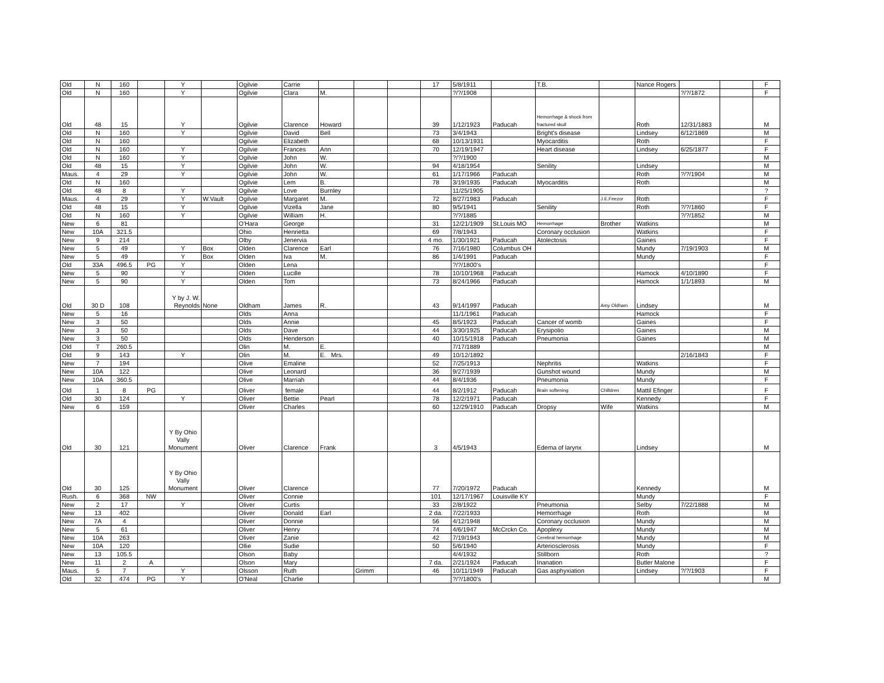| Old | N | 160 | | Y | | Ogilvie | Carrie | | | | 17 | 5/8/1911 | | T.B. | | Nance Rogers | | | F |
| Old | N | 160 | | Y | | Ogilvie | Clara | M. | | | | ?/?/1908 | | | | | ?/?/1872 | | F |
| Old | 48 | 15 | | Y | | Ogilvie | Clarence | Howard | | | 39 | 1/12/1923 | Paducah | Hemorrhage & shock from fractured skull | | Roth | 12/31/1883 | | M |
| Old | N | 160 | | Y | | Ogilvie | David | Bell | | | 73 | 3/4/1943 | | Bright's disease | | Lindsey | 6/12/1869 | | M |
| Old | N | 160 | | | | Ogilvie | Elizabeth | | | | 68 | 10/13/1931 | | Myocarditis | | Roth | | | F |
| Old | N | 160 | | Y | | Ogilvie | Frances | Ann | | | 70 | 12/19/1947 | | Heart disease | | Lindsey | 6/25/1877 | | F |
| Old | N | 160 | | Y | | Ogilvie | John | W. | | | | ?/?/1900 | | | | | | | M |
| Old | 48 | 15 | | Y | | Ogilvie | John | W. | | | 94 | 4/18/1954 | | Senility | | Lindsey | | | M |
| Maus. | 4 | 29 | | Y | | Ogilvie | John | W. | | | 61 | 1/17/1966 | Paducah | | | Roth | ?/?/1904 | | M |
| Old | N | 160 | | | | Ogilvie | Lem | B. | | | 78 | 3/19/1935 | Paducah | Myocarditis | | Roth | | | M |
| Old | 48 | 8 | | Y | | Ogilvie | Love | Burnley | | | | 11/25/1905 | | | | | | | ? |
| Maus. | 4 | 29 | | Y | W.Vault | Ogilvie | Margaret | M. | | | 72 | 8/27/1983 | Paducah | | J.E.Feezor | Roth | | | F |
| Old | 48 | 15 | | Y | | Ogilvie | Vizella | Jane | | | 80 | 9/5/1941 | | Senility | | Roth | ?/?/1860 | | F |
| Old | N | 160 | | Y | | Ogilvie | William | H. | | | | ?/?/1885 | | | | | ?/?/1852 | | M |
| New | 6 | 81 | | | | O'Hara | George | | | | 31 | 12/21/1909 | St.Louis MO | Hemorrhage | Brother | Watkins | | | M |
| New | 10A | 321.5 | | | | Ohio | Henrietta | | | | 69 | 7/8/1943 | | Coronary occlusion | | Watkins | | | F |
| New | 9 | 214 | | | | Olby | Jenervia | | | | 4 mo. | 1/30/1921 | Paducah | Atolectosis | | Gaines | | | F |
| New | 5 | 49 | | Y | Box | Olden | Clarence | Earl | | | 76 | 7/16/1980 | Columbus OH | | | Mundy | 7/19/1903 | | M |
| New | 5 | 49 | | Y | Box | Olden | Iva | M. | | | 86 | 1/4/1991 | Paducah | | | Mundy | | | F |
| Old | 33A | 496.5 | PG | Y | | Olden | Lena | | | | | ?/?/1800's | | | | | | | F |
| New | 5 | 90 | | Y | | Olden | Lucille | | | | 78 | 10/10/1968 | Paducah | | | Hamock | 4/10/1890 | | F |
| New | 5 | 90 | | Y | | Olden | Tom | | | | 73 | 8/24/1966 | Paducah | | | Hamock | 1/1/1893 | | M |
| Old | 30 D | 108 | | Y by J. W. Reynolds | None | Oldham | James | R. | | | 43 | 9/14/1997 | Paducah | | Amy Oldham | Lindsey | | | M |
| New | 5 | 16 | | | | Olds | Anna | | | | | 11/1/1961 | Paducah | | | Hamock | | | F |
| New | 3 | 50 | | | | Olds | Annie | | | | 45 | 8/5/1923 | Paducah | Cancer of womb | | Gaines | | | F |
| New | 3 | 50 | | | | Olds | Dave | | | | 44 | 3/30/1925 | Paducah | Erysipolio | | Gaines | | | M |
| New | 3 | 50 | | | | Olds | Henderson | | | | 40 | 10/15/1918 | Paducah | Pneumonia | | Gaines | | | M |
| Old | T | 260.5 | | | | Olin | M. | E. | | | | 7/17/1889 | | | | | | | M |
| Old | 9 | 143 | | Y | | Olin | M. | E. Mrs. | | | 49 | 10/12/1892 | | | | | 2/16/1843 | | F |
| New | 7 | 194 | | | | Olive | Emaline | | | | 52 | 7/25/1913 | | Nephritis | | Watkins | | | F |
| New | 10A | 122 | | | | Olive | Leonard | | | | 36 | 9/27/1939 | | Gunshot wound | | Mundy | | | M |
| New | 10A | 360.5 | | | | Olive | Marriah | | | | 44 | 8/4/1936 | | Pneumonia | | Mundy | | | F |
| Old | 1 | 8 | PG | | | Oliver | female | | | | 44 | 8/2/1912 | Paducah | Brain softening | Chilldren | Mattil Efinger | | | F |
| Old | 30 | 124 | | Y | | Oliver | Bettie | Pearl | | | 78 | 12/2/1971 | Paducah | | | Kennedy | | | F |
| New | 6 | 159 | | | | Oliver | Charles | | | | 60 | 12/29/1910 | Paducah | Dropsy | Wife | Watkins | | | M |
| Old | 30 | 121 | | Y By Ohio Vally Monument | | Oliver | Clarence | Frank | | | 3 | 4/5/1943 | | Edema of larynx | | Lindsey | | | M |
| Old | 30 | 125 | | Y By Ohio Vally Monument | | Oliver | Clarence | | | | 77 | 7/20/1972 | Paducah | | | Kennedy | | | M |
| Rush. | 6 | 368 | NW | | | Oliver | Connie | | | | 101 | 12/17/1967 | Louisville KY | | | Mundy | | | F |
| New | 2 | 17 | | Y | | Oliver | Curtis | | | | 33 | 2/8/1922 | | Pneumonia | | Selby | 7/22/1888 | | M |
| New | 13 | 402 | | | | Oliver | Donald | Earl | | | 2 da. | 7/22/1933 | | Hemorrhage | | Roth | | | M |
| New | 7A | 4 | | | | Oliver | Donnie | | | | 56 | 4/12/1948 | | Coronary occlusion | | Mundy | | | M |
| New | 5 | 61 | | | | Oliver | Henry | | | | 74 | 4/6/1947 | McCrckn Co. | Apoplexy | | Mundy | | | M |
| New | 10A | 263 | | | | Oliver | Zanie | | | | 42 | 7/19/1943 | | Cerebral hemorrhage | | Mundy | | | M |
| New | 10A | 120 | | | | Ollie | Sudie | | | | 50 | 5/6/1940 | | Arteriosclerosis | | Mundy | | | F |
| New | 13 | 105.5 | | | | Olson | Baby | | | | | 4/4/1932 | | Stillborn | | Roth | | | ? |
| New | 11 | 2 | A | | | Olson | Mary | | | | 7 da. | 2/21/1924 | Paducah | Inanation | | Butler Malone | | | F |
| Maus. | 5 | 7 | | Y | | Olsson | Ruth | | Grimm | | 46 | 10/11/1949 | Paducah | Gas asphyxiation | | Lindsey | ?/?/1903 | | F |
| Old | 32 | 474 | PG | Y | | O'Neal | Charlie | | | | | ?/?/1800's | | | | | | | M |